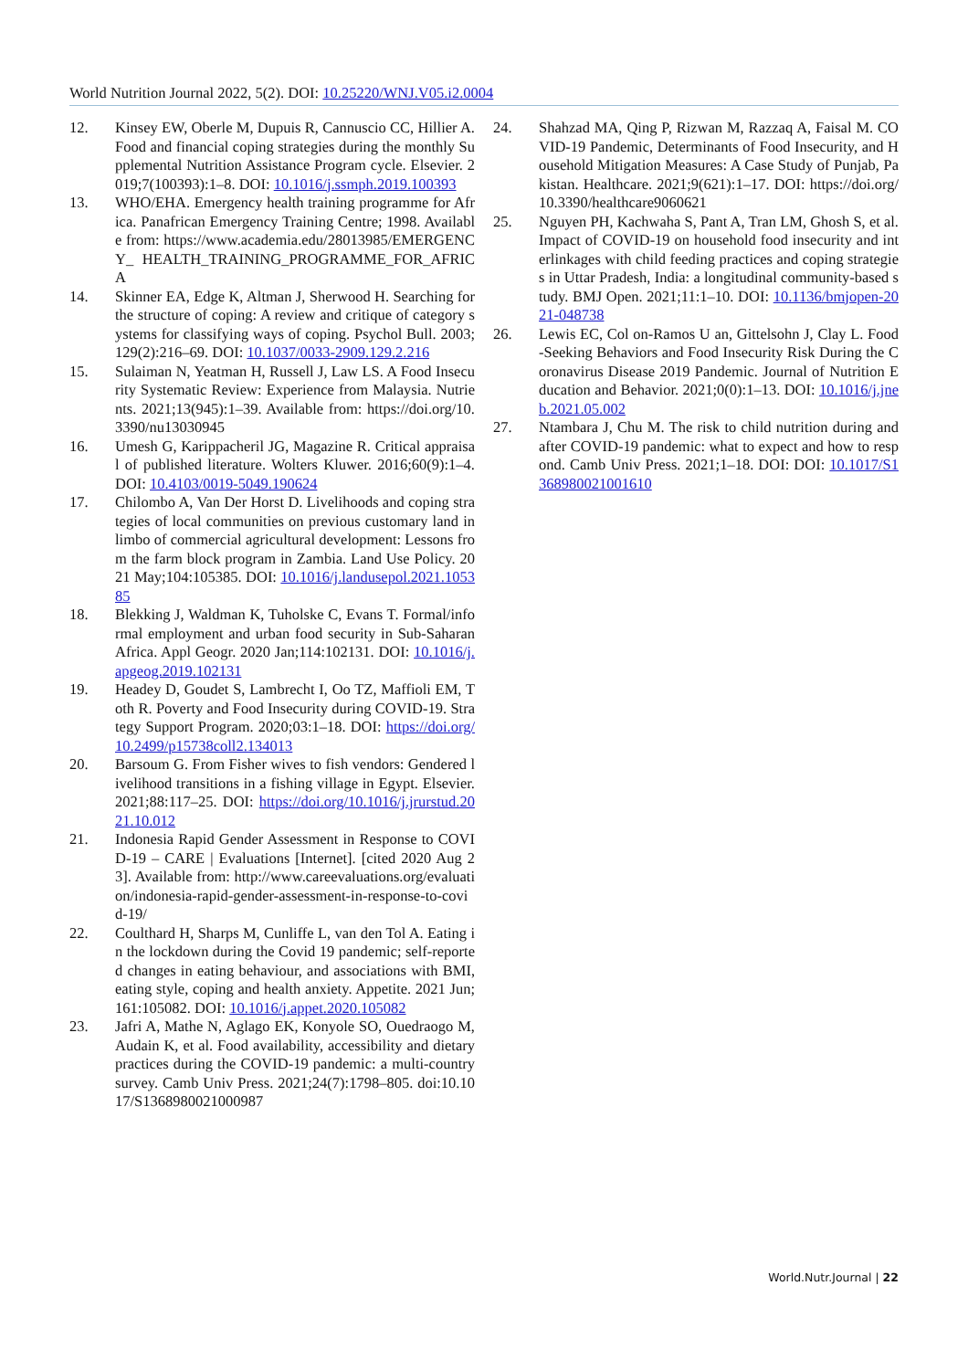World Nutrition Journal 2022, 5(2). DOI: 10.25220/WNJ.V05.i2.0004
12. Kinsey EW, Oberle M, Dupuis R, Cannuscio CC, Hillier A. Food and financial coping strategies during the monthly Supplemental Nutrition Assistance Program cycle. Elsevier. 2019;7(100393):1–8. DOI: 10.1016/j.ssmph.2019.100393
13. WHO/EHA. Emergency health training programme for Africa. Panafrican Emergency Training Centre; 1998. Available from: https://www.academia.edu/28013985/EMERGENCY_ HEALTH_TRAINING_PROGRAMME_FOR_AFRICA
14. Skinner EA, Edge K, Altman J, Sherwood H. Searching for the structure of coping: A review and critique of category systems for classifying ways of coping. Psychol Bull. 2003;129(2):216–69. DOI: 10.1037/0033-2909.129.2.216
15. Sulaiman N, Yeatman H, Russell J, Law LS. A Food Insecurity Systematic Review: Experience from Malaysia. Nutrients. 2021;13(945):1–39. Available from: https://doi.org/10.3390/nu13030945
16. Umesh G, Karippacheril JG, Magazine R. Critical appraisal of published literature. Wolters Kluwer. 2016;60(9):1–4. DOI: 10.4103/0019-5049.190624
17. Chilombo A, Van Der Horst D. Livelihoods and coping strategies of local communities on previous customary land in limbo of commercial agricultural development: Lessons from the farm block program in Zambia. Land Use Policy. 2021 May;104:105385. DOI: 10.1016/j.landusepol.2021.105385
18. Blekking J, Waldman K, Tuholske C, Evans T. Formal/informal employment and urban food security in Sub-Saharan Africa. Appl Geogr. 2020 Jan;114:102131. DOI: 10.1016/j.apgeog.2019.102131
19. Headey D, Goudet S, Lambrecht I, Oo TZ, Maffioli EM, Toth R. Poverty and Food Insecurity during COVID-19. Strategy Support Program. 2020;03:1–18. DOI: https://doi.org/10.2499/p15738coll2.134013
20. Barsoum G. From Fisher wives to fish vendors: Gendered livelihood transitions in a fishing village in Egypt. Elsevier. 2021;88:117–25. DOI: https://doi.org/10.1016/j.jrurstud.2021.10.012
21. Indonesia Rapid Gender Assessment in Response to COVID-19 – CARE | Evaluations [Internet]. [cited 2020 Aug 23]. Available from: http://www.careevaluations.org/evaluation/indonesia-rapid-gender-assessment-in-response-to-covid-19/
22. Coulthard H, Sharps M, Cunliffe L, van den Tol A. Eating in the lockdown during the Covid 19 pandemic; self-reported changes in eating behaviour, and associations with BMI, eating style, coping and health anxiety. Appetite. 2021 Jun;161:105082. DOI: 10.1016/j.appet.2020.105082
23. Jafri A, Mathe N, Aglago EK, Konyole SO, Ouedraogo M, Audain K, et al. Food availability, accessibility and dietary practices during the COVID-19 pandemic: a multi-country survey. Camb Univ Press. 2021;24(7):1798–805. doi:10.1017/S1368980021000987
24. Shahzad MA, Qing P, Rizwan M, Razzaq A, Faisal M. COVID-19 Pandemic, Determinants of Food Insecurity, and Household Mitigation Measures: A Case Study of Punjab, Pakistan. Healthcare. 2021;9(621):1–17. DOI: https://doi.org/10.3390/healthcare9060621
25. Nguyen PH, Kachwaha S, Pant A, Tran LM, Ghosh S, et al. Impact of COVID-19 on household food insecurity and interlinkages with child feeding practices and coping strategies in Uttar Pradesh, India: a longitudinal community-based study. BMJ Open. 2021;11:1–10. DOI: 10.1136/bmjopen-2021-048738
26. Lewis EC, Col on-Ramos U an, Gittelsohn J, Clay L. Food-Seeking Behaviors and Food Insecurity Risk During the Coronavirus Disease 2019 Pandemic. Journal of Nutrition Education and Behavior. 2021;0(0):1–13. DOI: 10.1016/j.jneb.2021.05.002
27. Ntambara J, Chu M. The risk to child nutrition during and after COVID-19 pandemic: what to expect and how to respond. Camb Univ Press. 2021;1–18. DOI: DOI: 10.1017/S1368980021001610
World.Nutr.Journal | 22